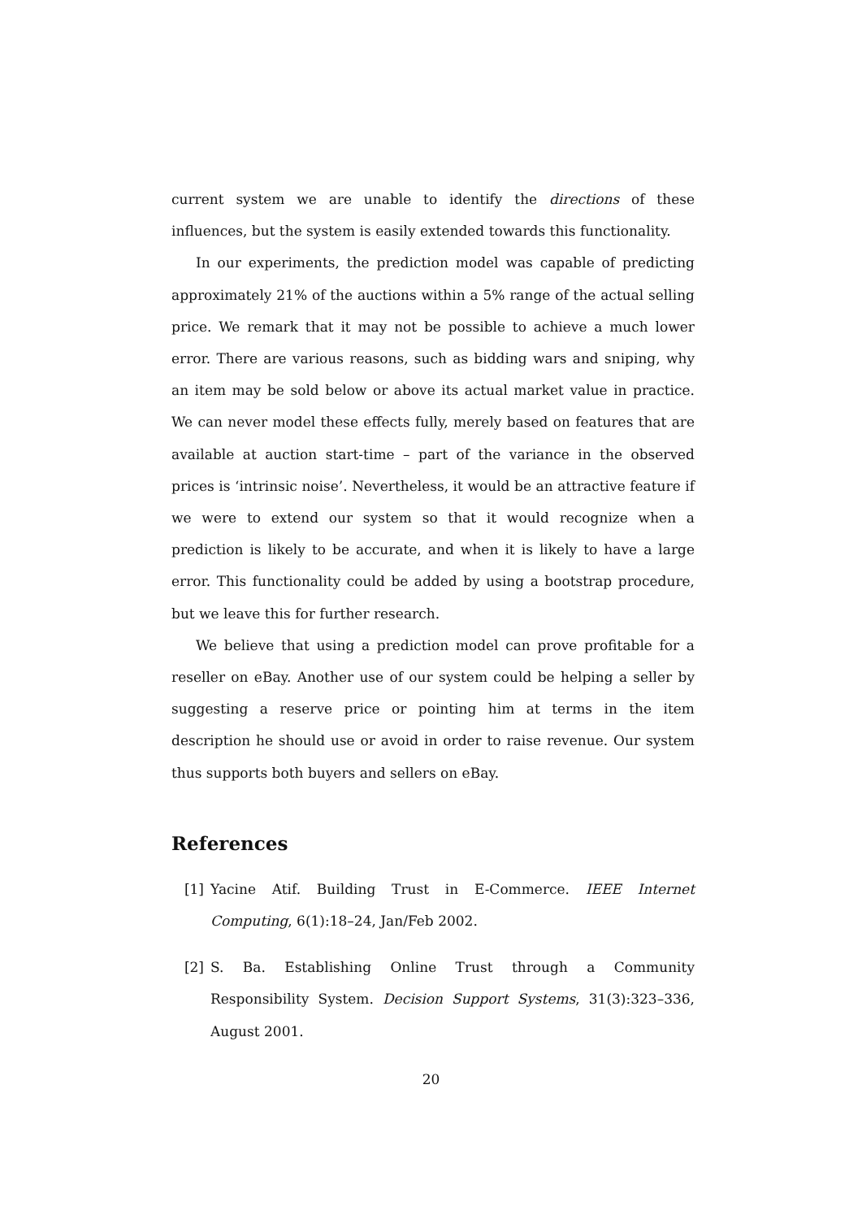current system we are unable to identify the directions of these influences, but the system is easily extended towards this functionality.
In our experiments, the prediction model was capable of predicting approximately 21% of the auctions within a 5% range of the actual selling price. We remark that it may not be possible to achieve a much lower error. There are various reasons, such as bidding wars and sniping, why an item may be sold below or above its actual market value in practice. We can never model these effects fully, merely based on features that are available at auction start-time – part of the variance in the observed prices is ‘intrinsic noise’. Nevertheless, it would be an attractive feature if we were to extend our system so that it would recognize when a prediction is likely to be accurate, and when it is likely to have a large error. This functionality could be added by using a bootstrap procedure, but we leave this for further research.
We believe that using a prediction model can prove profitable for a reseller on eBay. Another use of our system could be helping a seller by suggesting a reserve price or pointing him at terms in the item description he should use or avoid in order to raise revenue. Our system thus supports both buyers and sellers on eBay.
References
[1] Yacine Atif. Building Trust in E-Commerce. IEEE Internet Computing, 6(1):18–24, Jan/Feb 2002.
[2] S. Ba. Establishing Online Trust through a Community Responsibility System. Decision Support Systems, 31(3):323–336, August 2001.
20